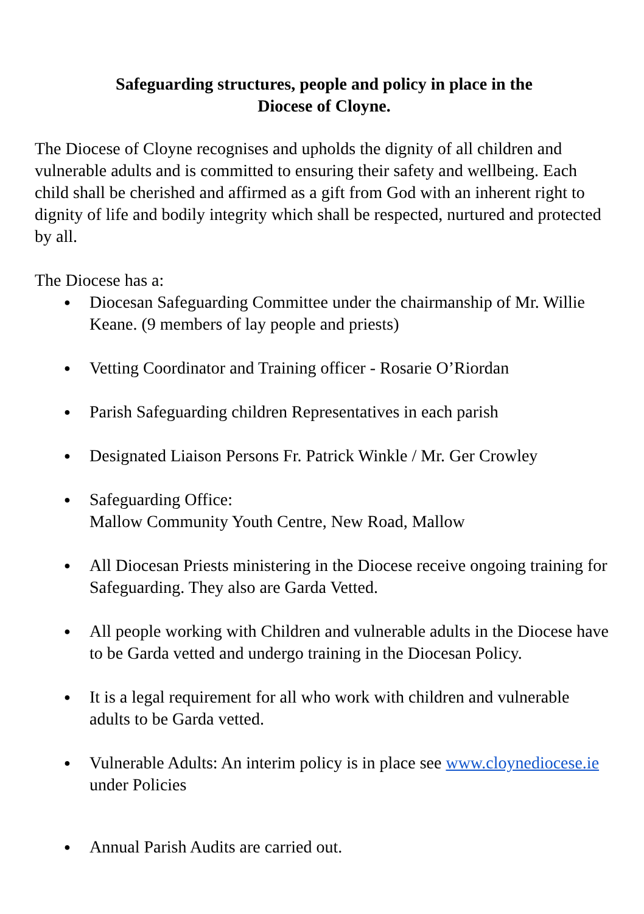Safeguarding structures, people and policy in place in the
Diocese of Cloyne.
The Diocese of Cloyne recognises and upholds the dignity of all children and vulnerable adults and is committed to ensuring their safety and wellbeing. Each child shall be cherished and affirmed as a gift from God with an inherent right to dignity of life and bodily integrity which shall be respected, nurtured and protected by all.
The Diocese has a:
● Diocesan Safeguarding Committee under the chairmanship of Mr. Willie Keane. (9 members of lay people and priests)
● Vetting Coordinator and Training officer - Rosarie O’Riordan
● Parish Safeguarding children Representatives in each parish
● Designated Liaison Persons Fr. Patrick Winkle / Mr. Ger Crowley
● Safeguarding Office:
Mallow Community Youth Centre, New Road, Mallow
● All Diocesan Priests ministering in the Diocese receive ongoing training for Safeguarding. They also are Garda Vetted.
● All people working with Children and vulnerable adults in the Diocese have to be Garda vetted and undergo training in the Diocesan Policy.
● It is a legal requirement for all who work with children and vulnerable adults to be Garda vetted.
● Vulnerable Adults: An interim policy is in place see www.cloynediocese.ie under Policies
● Annual Parish Audits are carried out.